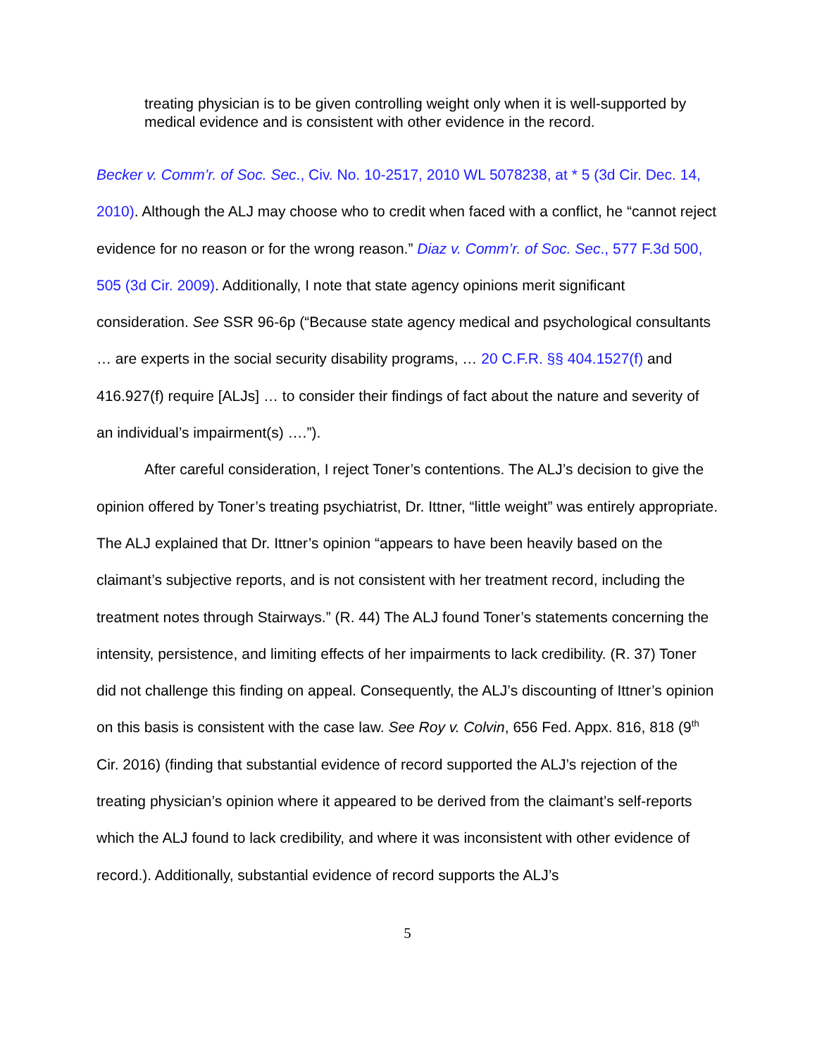treating physician is to be given controlling weight only when it is well-supported by medical evidence and is consistent with other evidence in the record.
Becker v. Comm’r. of Soc. Sec., Civ. No. 10-2517, 2010 WL 5078238, at * 5 (3d Cir. Dec. 14, 2010). Although the ALJ may choose who to credit when faced with a conflict, he “cannot reject evidence for no reason or for the wrong reason.” Diaz v. Comm’r. of Soc. Sec., 577 F.3d 500, 505 (3d Cir. 2009). Additionally, I note that state agency opinions merit significant consideration. See SSR 96-6p (“Because state agency medical and psychological consultants … are experts in the social security disability programs, … 20 C.F.R. §§ 404.1527(f) and 416.927(f) require [ALJs] … to consider their findings of fact about the nature and severity of an individual’s impairment(s) ….”).
After careful consideration, I reject Toner’s contentions. The ALJ’s decision to give the opinion offered by Toner’s treating psychiatrist, Dr. Ittner, “little weight” was entirely appropriate. The ALJ explained that Dr. Ittner’s opinion “appears to have been heavily based on the claimant’s subjective reports, and is not consistent with her treatment record, including the treatment notes through Stairways.” (R. 44) The ALJ found Toner’s statements concerning the intensity, persistence, and limiting effects of her impairments to lack credibility. (R. 37) Toner did not challenge this finding on appeal. Consequently, the ALJ’s discounting of Ittner’s opinion on this basis is consistent with the case law. See Roy v. Colvin, 656 Fed. Appx. 816, 818 (9<sup>th</sup> Cir. 2016) (finding that substantial evidence of record supported the ALJ’s rejection of the treating physician’s opinion where it appeared to be derived from the claimant’s self-reports which the ALJ found to lack credibility, and where it was inconsistent with other evidence of record.). Additionally, substantial evidence of record supports the ALJ’s
5